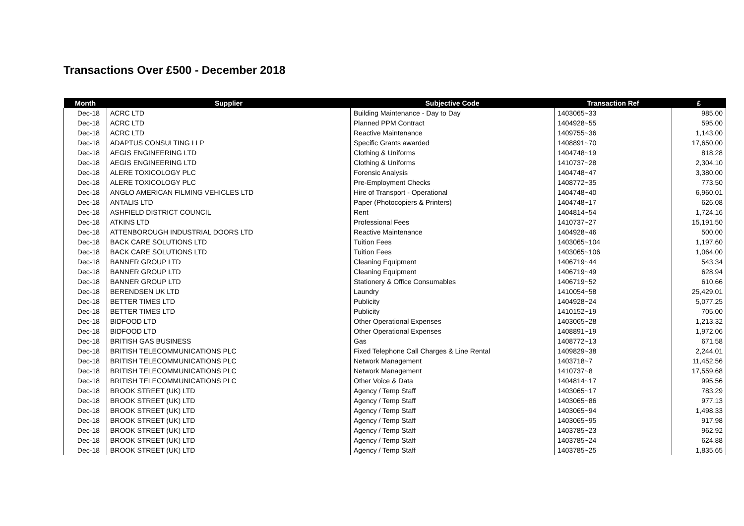Transactions Over £500 - December 2018
| Month | Supplier | Subjective Code | Transaction Ref | £ |
| --- | --- | --- | --- | --- |
| Dec-18 | ACRC LTD | Building Maintenance - Day to Day | 1403065~33 | 985.00 |
| Dec-18 | ACRC LTD | Planned PPM Contract | 1404928~55 | 595.00 |
| Dec-18 | ACRC LTD | Reactive Maintenance | 1409755~36 | 1,143.00 |
| Dec-18 | ADAPTUS CONSULTING LLP | Specific Grants awarded | 1408891~70 | 17,650.00 |
| Dec-18 | AEGIS ENGINEERING LTD | Clothing & Uniforms | 1404748~19 | 818.28 |
| Dec-18 | AEGIS ENGINEERING LTD | Clothing & Uniforms | 1410737~28 | 2,304.10 |
| Dec-18 | ALERE TOXICOLOGY PLC | Forensic Analysis | 1404748~47 | 3,380.00 |
| Dec-18 | ALERE TOXICOLOGY PLC | Pre-Employment Checks | 1408772~35 | 773.50 |
| Dec-18 | ANGLO AMERICAN FILMING VEHICLES LTD | Hire of Transport - Operational | 1404748~40 | 6,960.01 |
| Dec-18 | ANTALIS LTD | Paper (Photocopiers & Printers) | 1404748~17 | 626.08 |
| Dec-18 | ASHFIELD DISTRICT COUNCIL | Rent | 1404814~54 | 1,724.16 |
| Dec-18 | ATKINS LTD | Professional Fees | 1410737~27 | 15,191.50 |
| Dec-18 | ATTENBOROUGH INDUSTRIAL DOORS LTD | Reactive Maintenance | 1404928~46 | 500.00 |
| Dec-18 | BACK CARE SOLUTIONS LTD | Tuition Fees | 1403065~104 | 1,197.60 |
| Dec-18 | BACK CARE SOLUTIONS LTD | Tuition Fees | 1403065~106 | 1,064.00 |
| Dec-18 | BANNER GROUP LTD | Cleaning Equipment | 1406719~44 | 543.34 |
| Dec-18 | BANNER GROUP LTD | Cleaning Equipment | 1406719~49 | 628.94 |
| Dec-18 | BANNER GROUP LTD | Stationery & Office Consumables | 1406719~52 | 610.66 |
| Dec-18 | BERENDSEN UK LTD | Laundry | 1410054~58 | 25,429.01 |
| Dec-18 | BETTER TIMES LTD | Publicity | 1404928~24 | 5,077.25 |
| Dec-18 | BETTER TIMES LTD | Publicity | 1410152~19 | 705.00 |
| Dec-18 | BIDFOOD LTD | Other Operational Expenses | 1403065~28 | 1,213.32 |
| Dec-18 | BIDFOOD LTD | Other Operational Expenses | 1408891~19 | 1,972.06 |
| Dec-18 | BRITISH GAS BUSINESS | Gas | 1408772~13 | 671.58 |
| Dec-18 | BRITISH TELECOMMUNICATIONS PLC | Fixed Telephone Call Charges & Line Rental | 1409829~38 | 2,244.01 |
| Dec-18 | BRITISH TELECOMMUNICATIONS PLC | Network Management | 1403718~7 | 11,452.56 |
| Dec-18 | BRITISH TELECOMMUNICATIONS PLC | Network Management | 1410737~8 | 17,559.68 |
| Dec-18 | BRITISH TELECOMMUNICATIONS PLC | Other Voice & Data | 1404814~17 | 995.56 |
| Dec-18 | BROOK STREET (UK) LTD | Agency / Temp Staff | 1403065~17 | 783.29 |
| Dec-18 | BROOK STREET (UK) LTD | Agency / Temp Staff | 1403065~86 | 977.13 |
| Dec-18 | BROOK STREET (UK) LTD | Agency / Temp Staff | 1403065~94 | 1,498.33 |
| Dec-18 | BROOK STREET (UK) LTD | Agency / Temp Staff | 1403065~95 | 917.98 |
| Dec-18 | BROOK STREET (UK) LTD | Agency / Temp Staff | 1403785~23 | 962.92 |
| Dec-18 | BROOK STREET (UK) LTD | Agency / Temp Staff | 1403785~24 | 624.88 |
| Dec-18 | BROOK STREET (UK) LTD | Agency / Temp Staff | 1403785~25 | 1,835.65 |